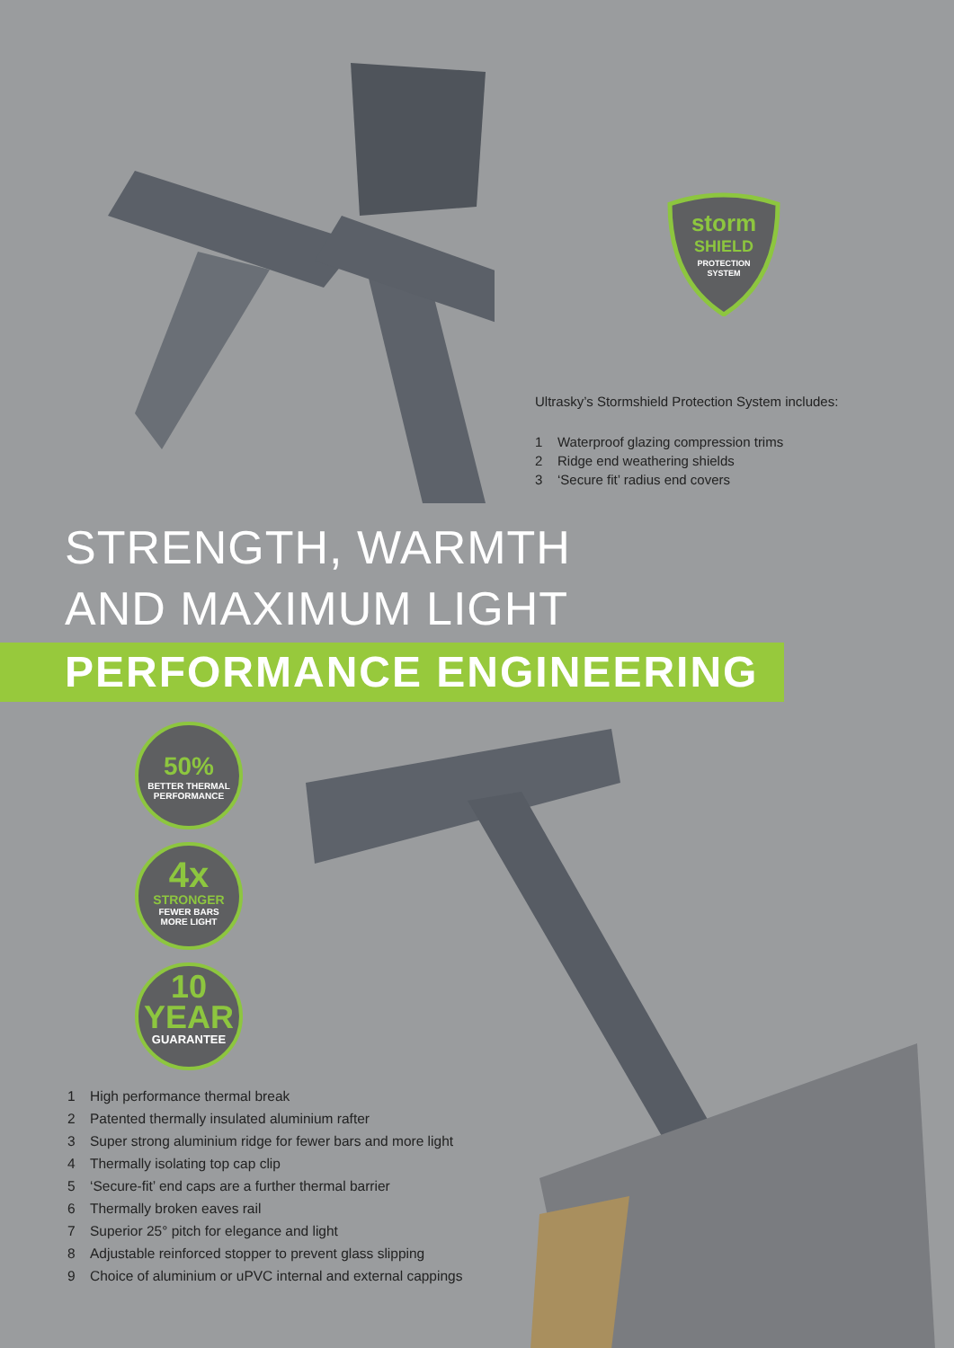storm
SHIELD
PROTECTION
SYSTEM
Ultrasky’s Stormshield Protection System includes:
1 Waterproof glazing compression trims
2 Ridge end weathering shields
3 ‘Secure fit’ radius end covers
STRENGTH, WARMTH
AND MAXIMUM LIGHT
PERFORMANCE ENGINEERING
50%
BETTER THERMAL
PERFORMANCE
4x
STRONGER
FEWER BARS
MORE LIGHT
10
YEAR
GUARANTEE
1 High performance thermal break
2 Patented thermally insulated aluminium rafter
3 Super strong aluminium ridge for fewer bars and more light
4 Thermally isolating top cap clip
5 ‘Secure-fit’ end caps are a further thermal barrier
6 Thermally broken eaves rail
7 Superior 25° pitch for elegance and light
8 Adjustable reinforced stopper to prevent glass slipping
9 Choice of aluminium or uPVC internal and external cappings